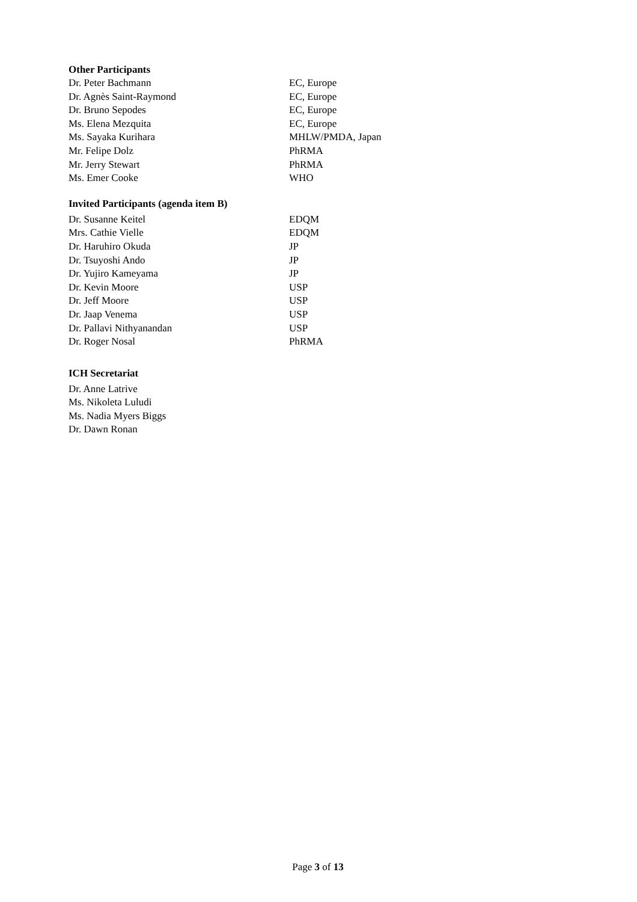Other Participants
| Dr. Peter Bachmann | EC, Europe |
| Dr. Agnès Saint-Raymond | EC, Europe |
| Dr. Bruno Sepodes | EC, Europe |
| Ms. Elena Mezquita | EC, Europe |
| Ms. Sayaka Kurihara | MHLW/PMDA, Japan |
| Mr. Felipe Dolz | PhRMA |
| Mr. Jerry Stewart | PhRMA |
| Ms. Emer Cooke | WHO |
Invited Participants (agenda item B)
| Dr. Susanne Keitel | EDQM |
| Mrs. Cathie Vielle | EDQM |
| Dr. Haruhiro Okuda | JP |
| Dr. Tsuyoshi Ando | JP |
| Dr. Yujiro Kameyama | JP |
| Dr. Kevin Moore | USP |
| Dr. Jeff Moore | USP |
| Dr. Jaap Venema | USP |
| Dr. Pallavi Nithyanandan | USP |
| Dr. Roger Nosal | PhRMA |
ICH Secretariat
| Dr. Anne Latrive |
| Ms. Nikoleta Luludi |
| Ms. Nadia Myers Biggs |
| Dr. Dawn Ronan |
Page 3 of 13